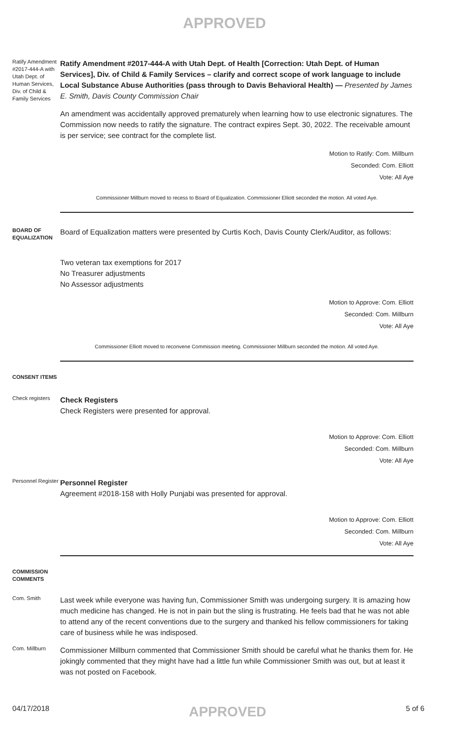APPROVED
Ratify Amendment #2017-444-A with Utah Dept. of Human Services, Div. of Child & Family Services
Ratify Amendment #2017-444-A with Utah Dept. of Health [Correction: Utah Dept. of Human Services], Div. of Child & Family Services – clarify and correct scope of work language to include Local Substance Abuse Authorities (pass through to Davis Behavioral Health) — Presented by James E. Smith, Davis County Commission Chair
An amendment was accidentally approved prematurely when learning how to use electronic signatures. The Commission now needs to ratify the signature. The contract expires Sept. 30, 2022. The receivable amount is per service; see contract for the complete list.
Motion to Ratify: Com. Millburn
Seconded: Com. Elliott
Vote: All Aye
Commissioner Millburn moved to recess to Board of Equalization. Commissioner Elliott seconded the motion. All voted Aye.
BOARD OF EQUALIZATION
Board of Equalization matters were presented by Curtis Koch, Davis County Clerk/Auditor, as follows:
Two veteran tax exemptions for 2017
No Treasurer adjustments
No Assessor adjustments
Motion to Approve: Com. Elliott
Seconded: Com. Millburn
Vote: All Aye
Commissioner Elliott moved to reconvene Commission meeting. Commissioner Millburn seconded the motion. All voted Aye.
CONSENT ITEMS
Check registers
Check Registers
Check Registers were presented for approval.
Motion to Approve: Com. Elliott
Seconded: Com. Millburn
Vote: All Aye
Personnel Register
Personnel Register
Agreement #2018-158 with Holly Punjabi was presented for approval.
Motion to Approve: Com. Elliott
Seconded: Com. Millburn
Vote: All Aye
COMMISSION COMMENTS
Com. Smith
Last week while everyone was having fun, Commissioner Smith was undergoing surgery. It is amazing how much medicine has changed. He is not in pain but the sling is frustrating. He feels bad that he was not able to attend any of the recent conventions due to the surgery and thanked his fellow commissioners for taking care of business while he was indisposed.
Com. Millburn
Commissioner Millburn commented that Commissioner Smith should be careful what he thanks them for. He jokingly commented that they might have had a little fun while Commissioner Smith was out, but at least it was not posted on Facebook.
04/17/2018 APPROVED 5 of 6